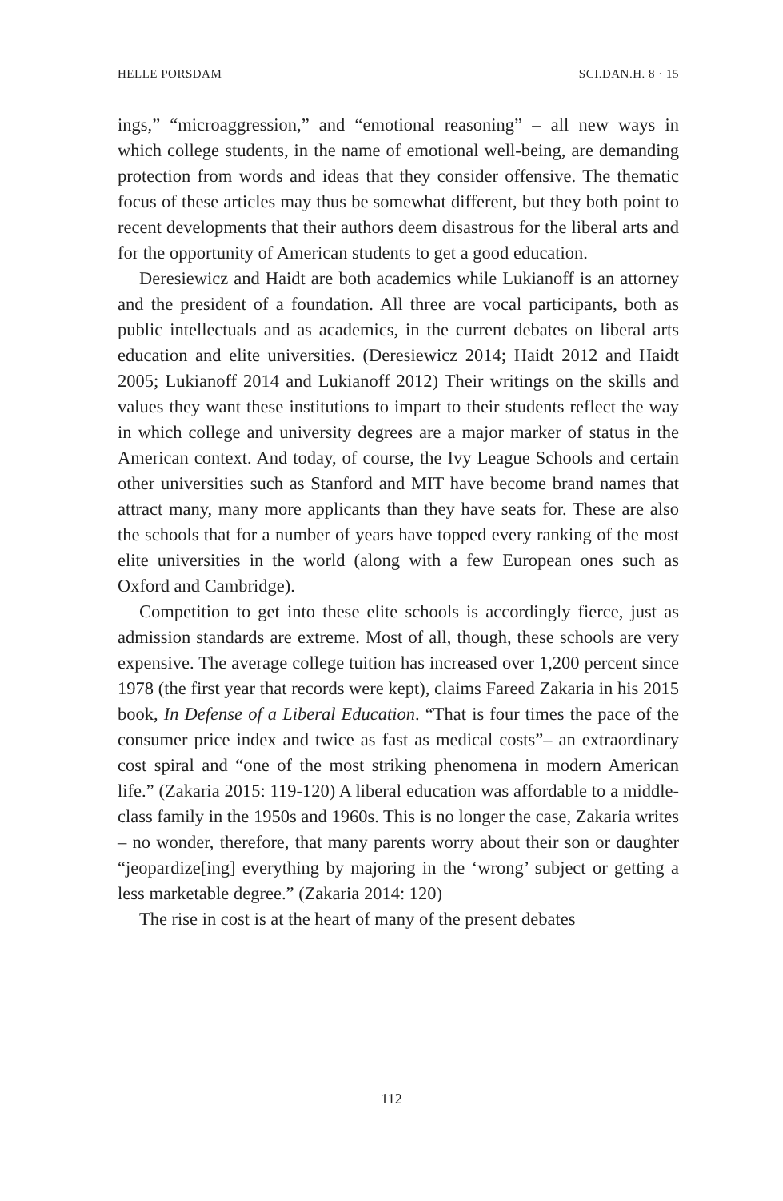HELLE PORSDAM SCI.DAN.H. 8 · 15
ings,” “microaggression,” and “emotional reasoning” – all new ways in which college students, in the name of emotional well-being, are demanding protection from words and ideas that they consider offensive. The thematic focus of these articles may thus be somewhat different, but they both point to recent developments that their authors deem disastrous for the liberal arts and for the opportunity of American students to get a good education.
Deresiewicz and Haidt are both academics while Lukianoff is an attorney and the president of a foundation. All three are vocal participants, both as public intellectuals and as academics, in the current debates on liberal arts education and elite universities. (Deresiewicz 2014; Haidt 2012 and Haidt 2005; Lukianoff 2014 and Lukianoff 2012) Their writings on the skills and values they want these institutions to impart to their students reflect the way in which college and university degrees are a major marker of status in the American context. And today, of course, the Ivy League Schools and certain other universities such as Stanford and MIT have become brand names that attract many, many more applicants than they have seats for. These are also the schools that for a number of years have topped every ranking of the most elite universities in the world (along with a few European ones such as Oxford and Cambridge).
Competition to get into these elite schools is accordingly fierce, just as admission standards are extreme. Most of all, though, these schools are very expensive. The average college tuition has increased over 1,200 percent since 1978 (the first year that records were kept), claims Fareed Zakaria in his 2015 book, In Defense of a Liberal Education. “That is four times the pace of the consumer price index and twice as fast as medical costs”– an extraordinary cost spiral and “one of the most striking phenomena in modern American life.” (Zakaria 2015: 119-120) A liberal education was affordable to a middle-class family in the 1950s and 1960s. This is no longer the case, Zakaria writes – no wonder, therefore, that many parents worry about their son or daughter “jeopardize[ing] everything by majoring in the ‘wrong’ subject or getting a less marketable degree.” (Zakaria 2014: 120)
The rise in cost is at the heart of many of the present debates
112